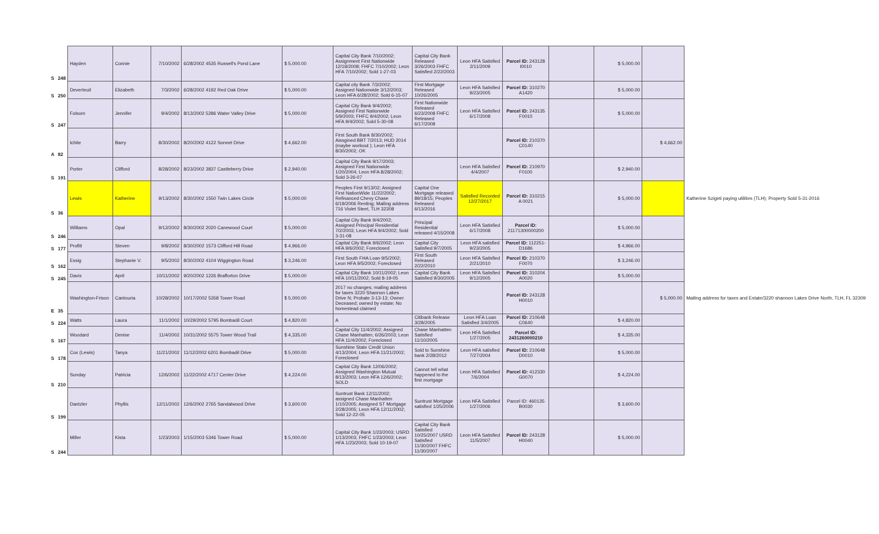| S | 248 | Hayden | Connie | 7/10/2002 | 6/28/2002 4535 Russell's Pond Lane | $ 5,000.00 | Capital City Bank 7/10/2002; Assignment First Nationwide 12/18/2008; FHFC 7/10/2002; Leon HFA 7/10/2002; Sold 1-27-03 | Capital City Bank Released 3/26/2003 FHFC Satisfied 2/22/2003 | Leon HFA Satisfied 2/11/2009 | Parcel ID: 243128 I0010 | | $ 5,000.00 | | |
| S | 250 | Deverteuil | Elizabeth | 7/3/2002 | 6/28/2002 4192 Red Oak Drive | $ 5,000.00 | Capital city Bank 7/3/2002; Assigned Nationwide 3/12/2003; Leon HFA 6/28/2002; Sold 6-15-07 | First Mortgage Released 10/26/2005 | Leon HFA Satisfied 9/23/2005 | Parcel ID: 310270 A1420 | | $ 5,000.00 | | |
| S | 247 | Folsom | Jennifer | 9/4/2002 | 8/13/2002 5286 Water Valley Drive | $ 5,000.00 | Capital City Bank 9/4/2002; Assigned First Nationwide 5/9/2003; FHFC 9/4/2002; Leon HFA 9/4/2002; Sold 5-30-08 | First Nationwide Released 6/23/2008 FHFC Released 6/17/2008 | Leon HFA Satisfied 6/17/2008 | Parcel ID: 243135 F0010 | | $ 5,000.00 | | |
| A | 82 | Ichite | Barry | 8/30/2002 | 8/20/2002 4122 Sonnet Drive | $ 4,662.00 | First South Bank 8/30/2002; Aissgined BBT 7/2013; HUD 2014 (maybe workout ); Leon HFA 8/30/2002; OK | | | Parcel ID: 210370 C0140 | | | $ 4,662.00 | |
| S | 191 | Porter | Clifford | 8/28/2002 | 8/23/2002 3837 Castleberry Drive | $ 2,940.00 | Capital City Bank 9/17/2003; Assigned First Nationwide 1/20/2004; Leon HFA 8/28/2002; Sold 3-26-07 | | Leon HFA Satisfied 4/4/2007 | Parcel ID: 210970 F0100 | | $ 2,940.00 | | |
| S | 36 | Lewis | Katherine | 9/13/2002 | 8/30/2002 1550 Twin Lakes Circle | $ 5,000.00 | Peoples First 9/13/02; Assigned First NationWide 11/22/2002; Refinanced Chevy Chase 6/19/2006 Renting; Mailing address 716 Violet Steet, TLH 32308 | Capital One Mortgage released 89/18/15; Peoples Released 6/13/2016 | Satisfied Recorded 12/27/2017 | Parcel ID: 310215 A 0021 | | $ 5,000.00 | | Katherine Szigeti paying utilities (TLH); Property Sold 5-31-2016 |
| S | 246 | Williams | Opal | 9/12/2002 | 8/30/2002 2020 Canewood Court | $ 5,000.00 | Capital City Bank 9/4/2002; Assigned Principal Residential 7/2/2003; Leon HFA 9/4/2002; Sold 3-31-08 | Principal Residential released 4/15/2008 | Leon HFA Satisfied 6/17/2008 | Parcel ID: 21171300000200 | | $ 5,000.00 | | |
| S | 177 | Profitt | Steven | 9/8/2002 | 8/30/2002 1573 Clifford Hill Road | $ 4,966.00 | Capital City Bank 9/6/2002; Leon HFA 9/6/2002; Foreclosed | Capital City Satisfied 9/7/2005 | Leon HFA satisfied 9/23/2005 | Parcel ID: 112251-D1686 | | $ 4,966.00 | | |
| S | 162 | Essig | Stephanie V. | 9/5/2002 | 8/30/2002 4104 Wiggington Road | $ 3,246.00 | First South FHA Loan 9/5/2002; Leon HFA 9/5/2002; Foreclosed | First South Released 2/22/2010 | Leon HFA Satisfied 2/21/2010 | Parcel ID: 210370 F0070 | | $ 3,246.00 | | |
| S | 245 | Davis | April | 10/11/2002 | 9/20/2002 1226 Brafforton Drive | $ 5,000.00 | Capital City Bank 10/11/2002; Leon HFA 10/11/2002; Sold 8-19-05 | Capital City Bank Satisfied 9/30/2005 | Leon HFA Satisfied 9/12/2005 | Parcel ID: 310204 A0020 | | $ 5,000.00 | | |
| E | 35 | Washington-Frison | Cantouria | 10/28/2002 | 10/17/2002 5358 Tower Road | $ 5,000.00 | 2017 no changes; mailing address for taxes 3220 Shannon Lakes Drive N; Probate 3-13-13; Owner Deceased; owned by estate; No homestead claimed | | | Parcel ID: 243128 H0010 | | | $ 5,000.00 | Mailing address for taxes and Estate/3220 shannon Lakes Drive North, TLH, FL 32309 |
| S | 224 | Watts | Laura | 11/1/2002 | 10/29/2002 5795 Bombadil Court | $ 4,820.00 | A | Citibank Release 3/28/2005 | Leon HFA Loan Satisfied 3/4/2005 | Parcel ID: 210648 C0640 | | $ 4,820.00 | | |
| S | 167 | Woodard | Denise | 11/4/2002 | 10/31/2002 5575 Tower Wood Trail | $ 4,335.00 | Capital City 11/4/2002; Assigned Chase Manhatten; 6/26/2003; Leon HFA 11/4/2002; Foreclosed | Chase Manhatten Satisfied 11/10/2005 | Leon HFA Satisfied 1/27/2005 | Parcel ID: 2431260000210 | | $ 4,335.00 | | |
| S | 178 | Cox (Lewis) | Tanya | 11/21/2002 | 11/12/2002 6201 Bombadil Drive | $ 5,000.00 | Sunshine State Credit Union 4/13/2004; Leon HFA 11/21/2002; Foreclosed | Sold to Sunshine bank 2/28/2012 | Leon HFA satisfied 7/27/2004 | Parcel ID: 210648 D0010 | | $ 5,000.00 | | |
| S | 210 | Sunday | Patricia | 12/6/2002 | 11/22/2002 4717 Center Drive | $ 4,224.00 | Capital City Bank 12/06/2002; Assigned Washington Mutual 8/13/2003; Leon HFA 12/6/2002; SOLD | Cannot tell what happened to the first mortgage | Leon HFA Satisfied 7/6/2004 | Parcel ID: 412330 G0070 | | $ 4,224.00 | | |
| S | 199 | Dantzler | Phyllis | 12/11/2002 | 12/6/2002 2765 Sandalwood Drive | $ 3,600.00 | Suntrust Bank 12/11/2002; assigned Chase Manhatten 1/10/2005; Assigned ST Mortgage 2/28/2005; Leon HFA 12/11/2002; Sold 12-22-05 | Suntrust Mortgage satisfied 1/25/2006 | Leon HFA Satisfied 1/27/2006 | Parcel ID: 460135 B0030 | | $ 3,600.00 | | |
| S | 244 | Miller | Kista | 1/23/2003 | 1/15/2003 5346 Tower Road | $ 5,000.00 | Capital City Bank 1/23/2003; USRD 1/13/2003; FHFC 1/23/2003; Leon HFA 1/23/2003; Sold 10-19-07 | Capital City Bank Satisfied 10/25/2007 USRD Satisfied 11/30/2007 FHFC 11/30/2007 | Leon HFA Satisfied 11/5/2007 | Parcel ID: 243128 H0040 | | $ 5,000.00 | | |